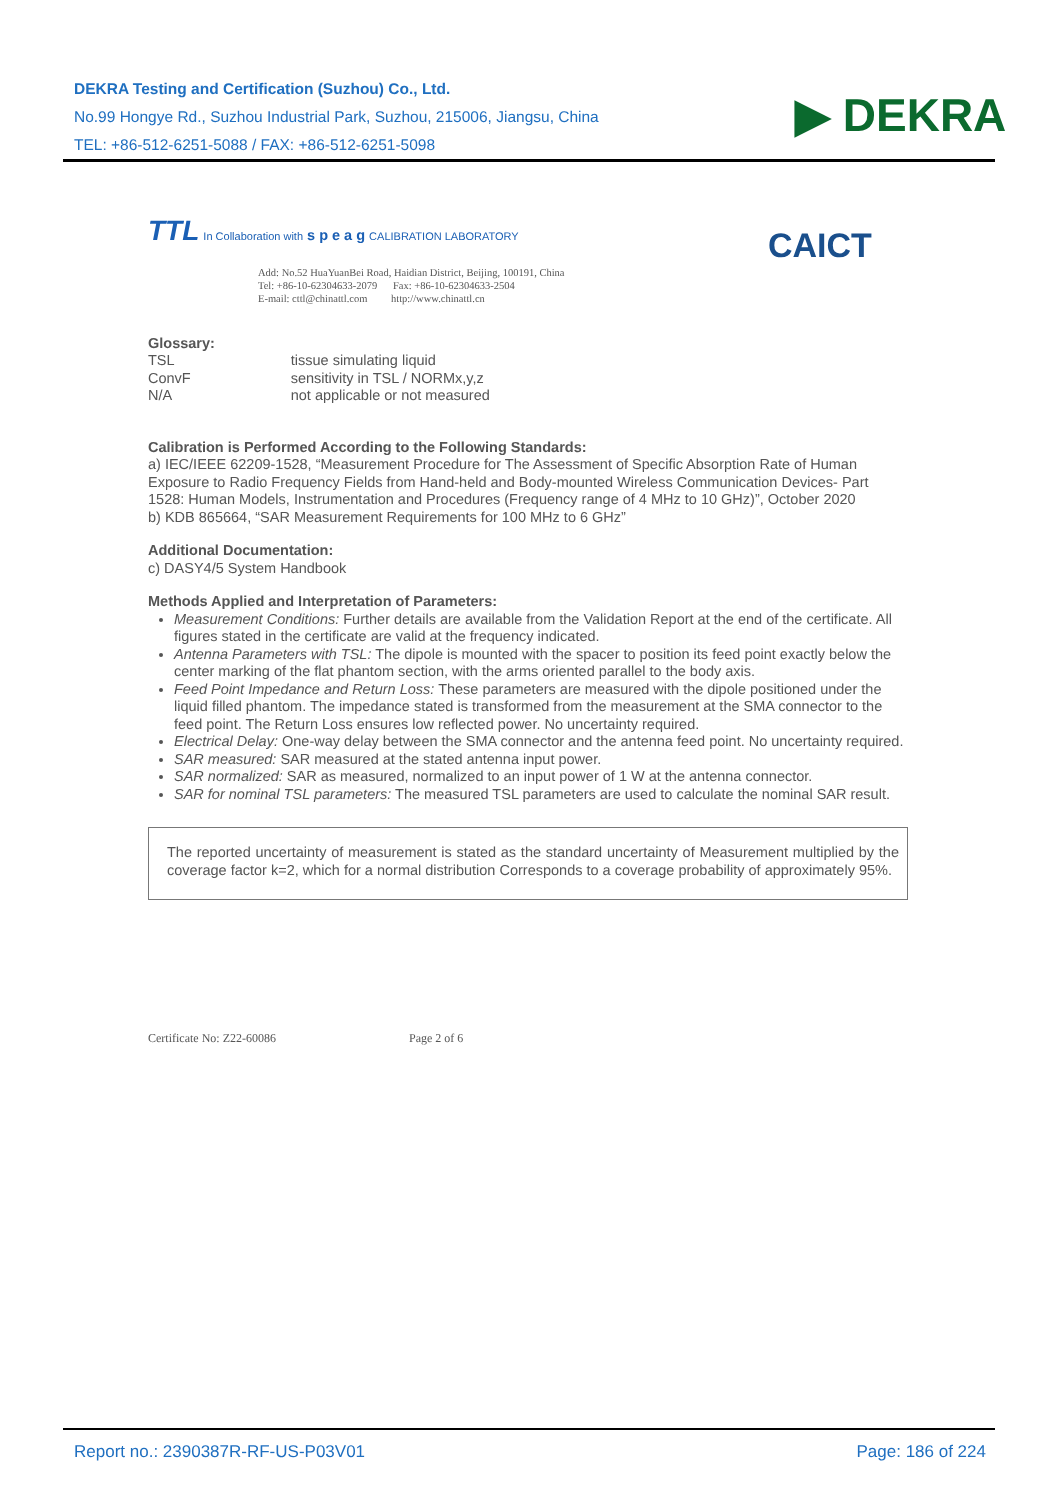DEKRA Testing and Certification (Suzhou) Co., Ltd.
No.99 Hongye Rd., Suzhou Industrial Park, Suzhou, 215006, Jiangsu, China
TEL: +86-512-6251-5088 / FAX: +86-512-6251-5098
▶ DEKRA
TTL In Collaboration with s p e a g CALIBRATION LABORATORY
CAICT
Add: No.52 HuaYuanBei Road, Haidian District, Beijing, 100191, China
Tel: +86-10-62304633-2079 Fax: +86-10-62304633-2504
E-mail: cttl@chinattl.com http://www.chinattl.cn
Glossary:
| TSL | tissue simulating liquid |
| ConvF | sensitivity in TSL / NORMx,y,z |
| N/A | not applicable or not measured |
Calibration is Performed According to the Following Standards:
a) IEC/IEEE 62209-1528, “Measurement Procedure for The Assessment of Specific Absorption Rate of Human Exposure to Radio Frequency Fields from Hand-held and Body-mounted Wireless Communication Devices- Part 1528: Human Models, Instrumentation and Procedures (Frequency range of 4 MHz to 10 GHz)”, October 2020
b) KDB 865664, “SAR Measurement Requirements for 100 MHz to 6 GHz”
Additional Documentation:
c) DASY4/5 System Handbook
Methods Applied and Interpretation of Parameters:
Measurement Conditions: Further details are available from the Validation Report at the end of the certificate. All figures stated in the certificate are valid at the frequency indicated.
Antenna Parameters with TSL: The dipole is mounted with the spacer to position its feed point exactly below the center marking of the flat phantom section, with the arms oriented parallel to the body axis.
Feed Point Impedance and Return Loss: These parameters are measured with the dipole positioned under the liquid filled phantom. The impedance stated is transformed from the measurement at the SMA connector to the feed point. The Return Loss ensures low reflected power. No uncertainty required.
Electrical Delay: One-way delay between the SMA connector and the antenna feed point. No uncertainty required.
SAR measured: SAR measured at the stated antenna input power.
SAR normalized: SAR as measured, normalized to an input power of 1 W at the antenna connector.
SAR for nominal TSL parameters: The measured TSL parameters are used to calculate the nominal SAR result.
The reported uncertainty of measurement is stated as the standard uncertainty of Measurement multiplied by the coverage factor k=2, which for a normal distribution Corresponds to a coverage probability of approximately 95%.
Certificate No: Z22-60086 Page 2 of 6
Report no.: 2390387R-RF-US-P03V01 Page: 186 of 224